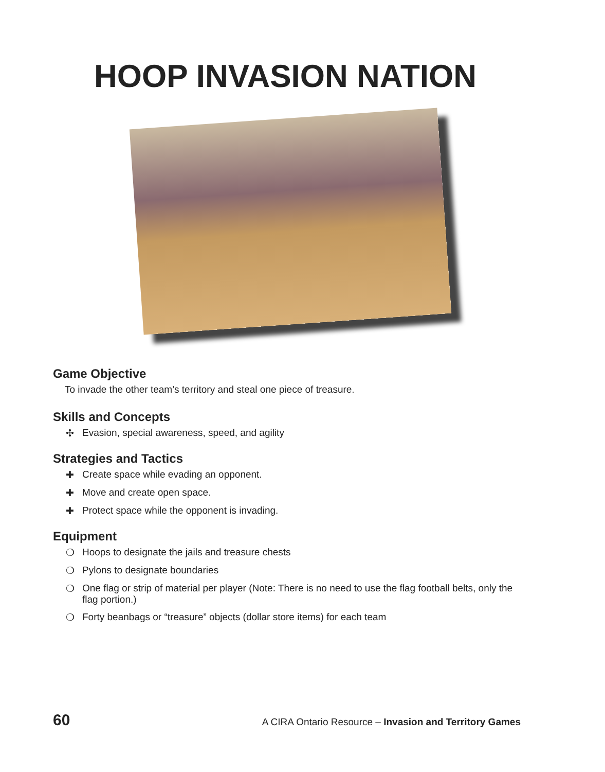HOOP INVASION NATION
Game Objective
To invade the other team’s territory and steal one piece of treasure.
Skills and Concepts
✣ Evasion, special awareness, speed, and agility
Strategies and Tactics
✚ Create space while evading an opponent.
✚ Move and create open space.
✚ Protect space while the opponent is invading.
Equipment
❍ Hoops to designate the jails and treasure chests
❍ Pylons to designate boundaries
❍ One flag or strip of material per player (Note: There is no need to use the flag football belts, only the flag portion.)
❍ Forty beanbags or “treasure” objects (dollar store items) for each team
60 A CIRA Ontario Resource – Invasion and Territory Games